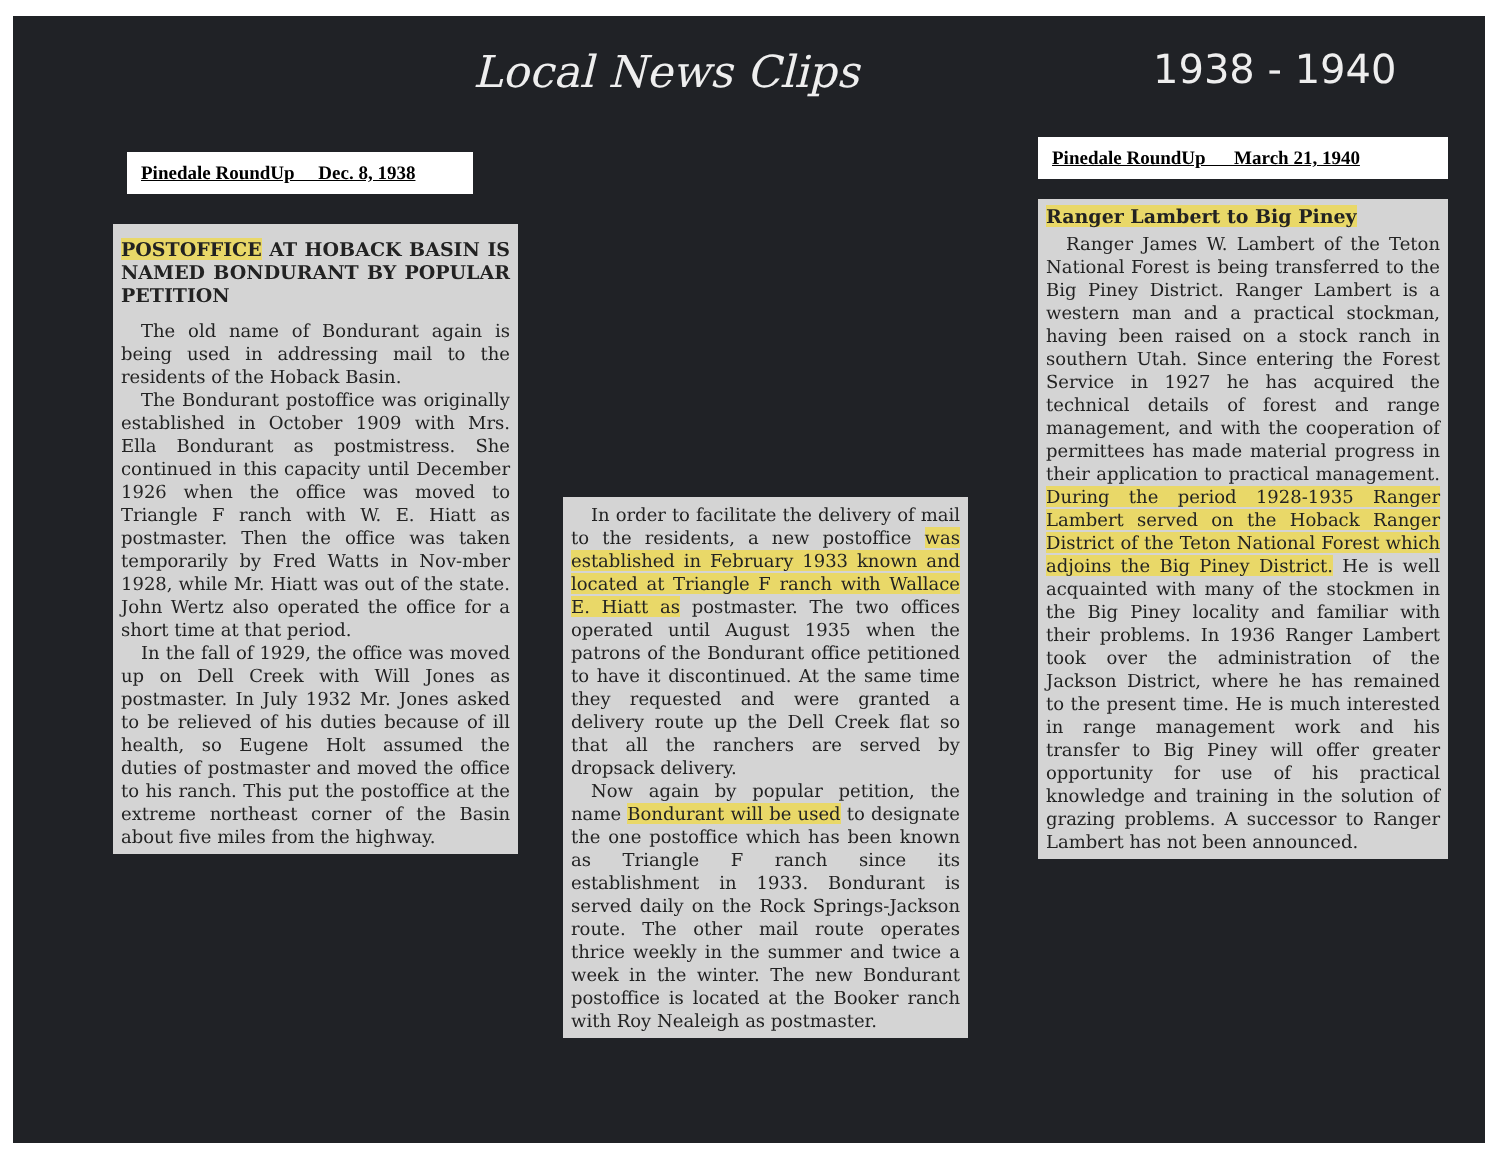Local News Clips 1938 - 1940
Pinedale RoundUp Dec. 8, 1938
POSTOFFICE AT HOBACK BASIN IS NAMED BONDURANT BY POPULAR PETITION
The old name of Bondurant again is being used in addressing mail to the residents of the Hoback Basin.
The Bondurant postoffice was originally established in October 1909 with Mrs. Ella Bondurant as postmistress. She continued in this capacity until December 1926 when the office was moved to Triangle F ranch with W. E. Hiatt as postmaster. Then the office was taken temporarily by Fred Watts in Nov-mber 1928, while Mr. Hiatt was out of the state. John Wertz also operated the office for a short time at that period.
In the fall of 1929, the office was moved up on Dell Creek with Will Jones as postmaster. In July 1932 Mr. Jones asked to be relieved of his duties because of ill health, so Eugene Holt assumed the duties of postmaster and moved the office to his ranch. This put the postoffice at the extreme northeast corner of the Basin about five miles from the highway.
In order to facilitate the delivery of mail to the residents, a new postoffice was established in February 1933 known and located at Triangle F ranch with Wallace E. Hiatt as postmaster. The two offices operated until August 1935 when the patrons of the Bondurant office petitioned to have it discontinued. At the same time they requested and were granted a delivery route up the Dell Creek flat so that all the ranchers are served by dropsack delivery.
Now again by popular petition, the name Bondurant will be used to designate the one postoffice which has been known as Triangle F ranch since its establishment in 1933. Bondurant is served daily on the Rock Springs-Jackson route. The other mail route operates thrice weekly in the summer and twice a week in the winter. The new Bondurant postoffice is located at the Booker ranch with Roy Nealeigh as postmaster.
Pinedale RoundUp March 21, 1940
Ranger Lambert to Big Piney
Ranger James W. Lambert of the Teton National Forest is being transferred to the Big Piney District. Ranger Lambert is a western man and a practical stockman, having been raised on a stock ranch in southern Utah. Since entering the Forest Service in 1927 he has acquired the technical details of forest and range management, and with the cooperation of permittees has made material progress in their application to practical management. During the period 1928-1935 Ranger Lambert served on the Hoback Ranger District of the Teton National Forest which adjoins the Big Piney District. He is well acquainted with many of the stockmen in the Big Piney locality and familiar with their problems. In 1936 Ranger Lambert took over the administration of the Jackson District, where he has remained to the present time. He is much interested in range management work and his transfer to Big Piney will offer greater opportunity for use of his practical knowledge and training in the solution of grazing problems. A successor to Ranger Lambert has not been announced.